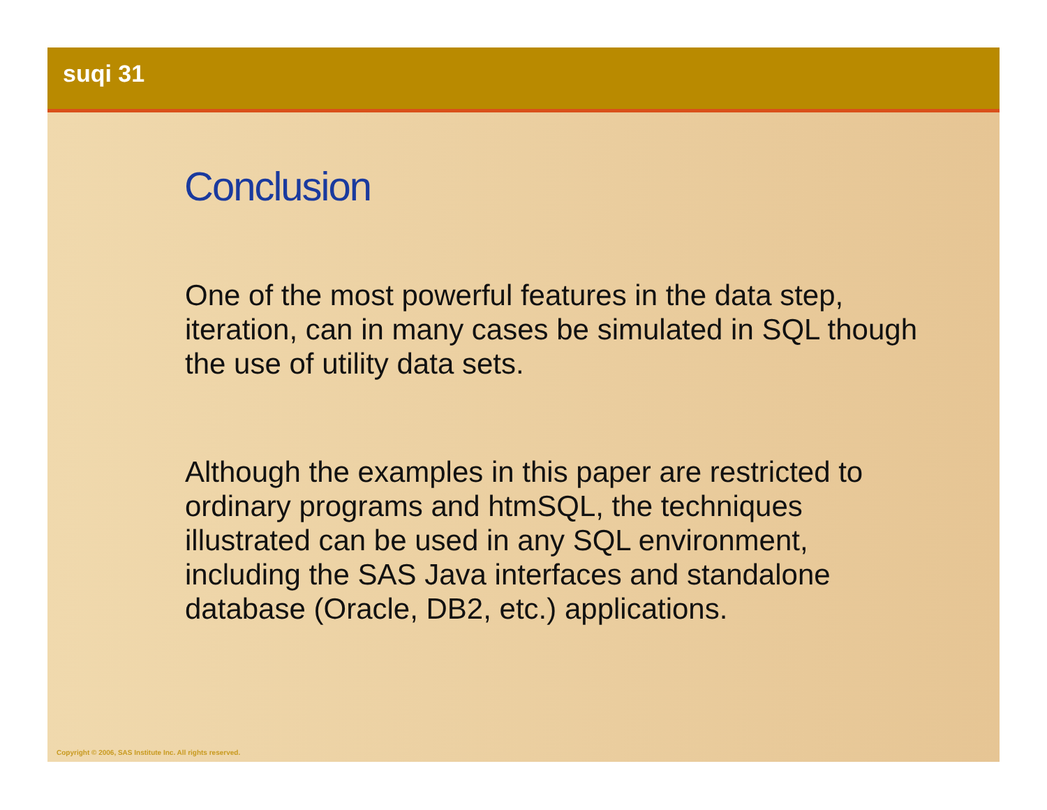suqi 31
Conclusion
One of the most powerful features in the data step, iteration, can in many cases be simulated in SQL though the use of utility data sets.
Although the examples in this paper are restricted to ordinary programs and htmSQL, the techniques illustrated can be used in any SQL environment, including the SAS Java interfaces and standalone database (Oracle, DB2, etc.) applications.
Copyright © 2006, SAS Institute Inc. All rights reserved.